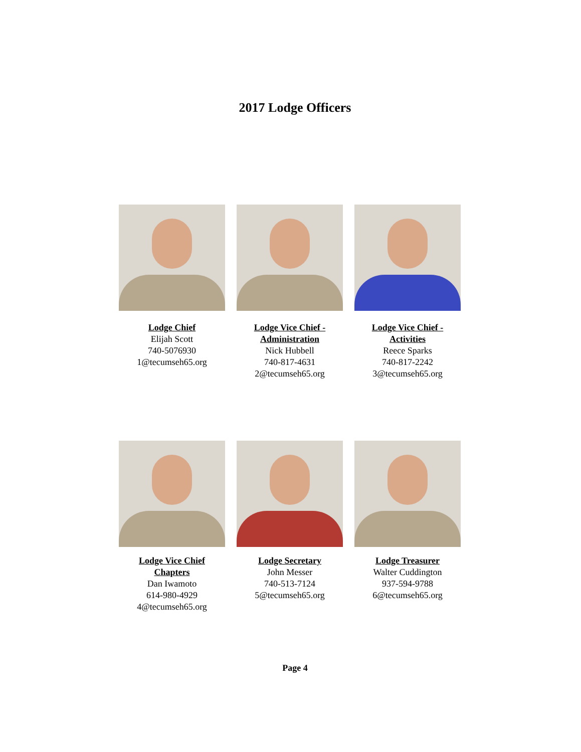2017 Lodge Officers
Lodge Chief
Elijah Scott
740-5076930
1@tecumseh65.org
Lodge Vice Chief -
Administration
Nick Hubbell
740-817-4631
2@tecumseh65.org
Lodge Vice Chief -
Activities
Reece Sparks
740-817-2242
3@tecumseh65.org
Lodge Vice Chief
Chapters
Dan Iwamoto
614-980-4929
4@tecumseh65.org
Lodge Secretary
John Messer
740-513-7124
5@tecumseh65.org
Lodge Treasurer
Walter Cuddington
937-594-9788
6@tecumseh65.org
Page 4